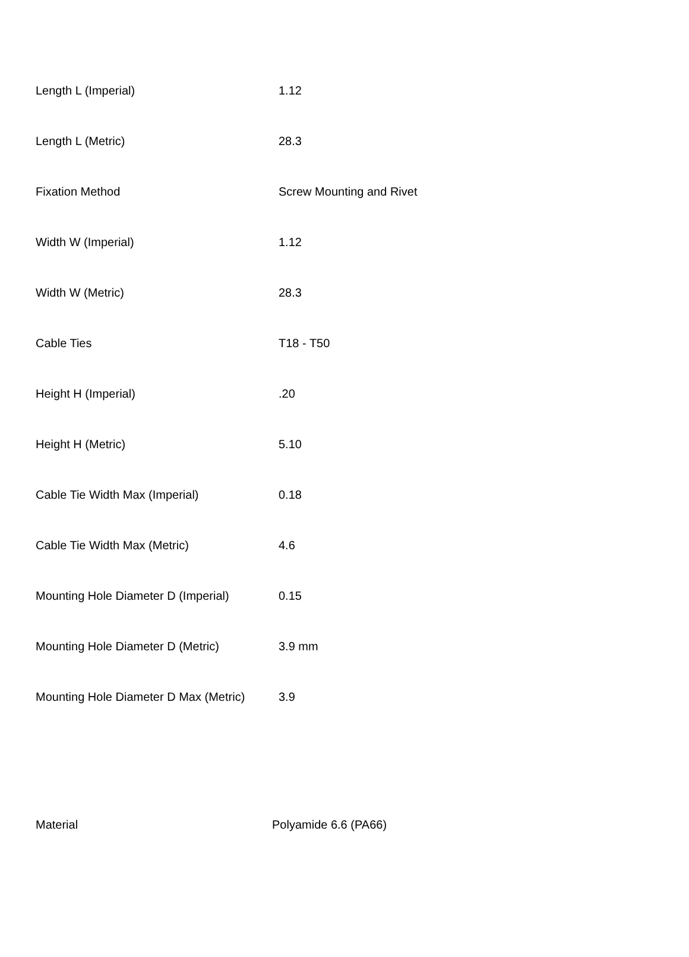| Length L (Imperial) | 1.12 |
| Length L (Metric) | 28.3 |
| Fixation Method | Screw Mounting and Rivet |
| Width W (Imperial) | 1.12 |
| Width W (Metric) | 28.3 |
| Cable Ties | T18 - T50 |
| Height H (Imperial) | .20 |
| Height H (Metric) | 5.10 |
| Cable Tie Width Max (Imperial) | 0.18 |
| Cable Tie Width Max (Metric) | 4.6 |
| Mounting Hole Diameter D (Imperial) | 0.15 |
| Mounting Hole Diameter D (Metric) | 3.9 mm |
| Mounting Hole Diameter D Max (Metric) | 3.9 |
| Material | Polyamide 6.6 (PA66) |